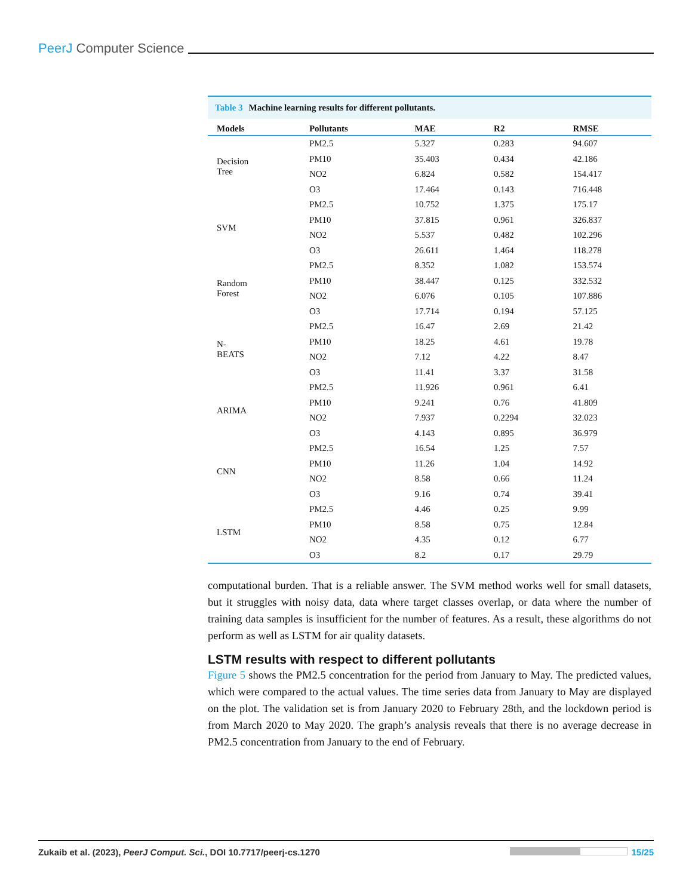PeerJ Computer Science
Table 3 Machine learning results for different pollutants.
| Models | Pollutants | MAE | R2 | RMSE |
| --- | --- | --- | --- | --- |
| Decision Tree | PM2.5 | 5.327 | 0.283 | 94.607 |
| | PM10 | 35.403 | 0.434 | 42.186 |
| | NO2 | 6.824 | 0.582 | 154.417 |
| | O3 | 17.464 | 0.143 | 716.448 |
| SVM | PM2.5 | 10.752 | 1.375 | 175.17 |
| | PM10 | 37.815 | 0.961 | 326.837 |
| | NO2 | 5.537 | 0.482 | 102.296 |
| | O3 | 26.611 | 1.464 | 118.278 |
| Random Forest | PM2.5 | 8.352 | 1.082 | 153.574 |
| | PM10 | 38.447 | 0.125 | 332.532 |
| | NO2 | 6.076 | 0.105 | 107.886 |
| | O3 | 17.714 | 0.194 | 57.125 |
| N- BEATS | PM2.5 | 16.47 | 2.69 | 21.42 |
| | PM10 | 18.25 | 4.61 | 19.78 |
| | NO2 | 7.12 | 4.22 | 8.47 |
| | O3 | 11.41 | 3.37 | 31.58 |
| ARIMA | PM2.5 | 11.926 | 0.961 | 6.41 |
| | PM10 | 9.241 | 0.76 | 41.809 |
| | NO2 | 7.937 | 0.2294 | 32.023 |
| | O3 | 4.143 | 0.895 | 36.979 |
| CNN | PM2.5 | 16.54 | 1.25 | 7.57 |
| | PM10 | 11.26 | 1.04 | 14.92 |
| | NO2 | 8.58 | 0.66 | 11.24 |
| | O3 | 9.16 | 0.74 | 39.41 |
| LSTM | PM2.5 | 4.46 | 0.25 | 9.99 |
| | PM10 | 8.58 | 0.75 | 12.84 |
| | NO2 | 4.35 | 0.12 | 6.77 |
| | O3 | 8.2 | 0.17 | 29.79 |
computational burden. That is a reliable answer. The SVM method works well for small datasets, but it struggles with noisy data, data where target classes overlap, or data where the number of training data samples is insufficient for the number of features. As a result, these algorithms do not perform as well as LSTM for air quality datasets.
LSTM results with respect to different pollutants
Figure 5 shows the PM2.5 concentration for the period from January to May. The predicted values, which were compared to the actual values. The time series data from January to May are displayed on the plot. The validation set is from January 2020 to February 28th, and the lockdown period is from March 2020 to May 2020. The graph’s analysis reveals that there is no average decrease in PM2.5 concentration from January to the end of February.
Zukaib et al. (2023), PeerJ Comput. Sci., DOI 10.7717/peerj-cs.1270
15/25